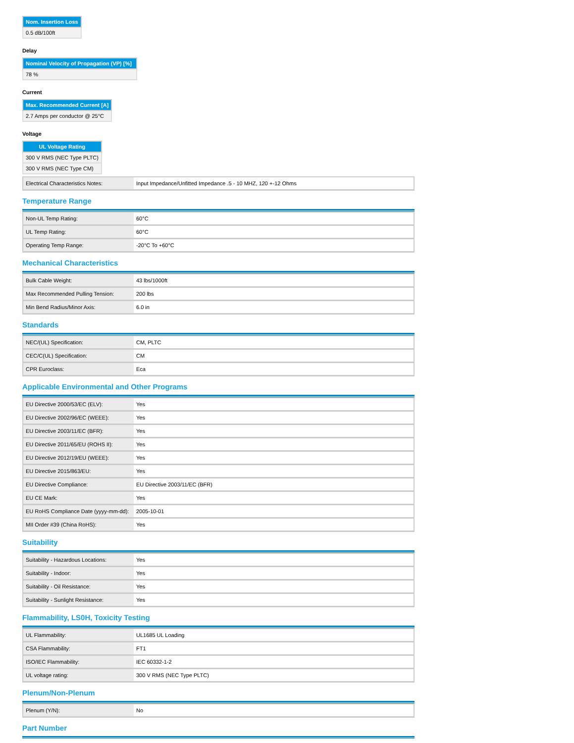| Nom. Insertion Loss |
| --- |
| 0.5 dB/100ft |
Delay
| Nominal Velocity of Propagation (VP) [%] |
| --- |
| 78 % |
Current
| Max. Recommended Current [A] |
| --- |
| 2.7 Amps per conductor @ 25°C |
Voltage
| UL Voltage Rating |
| --- |
| 300 V RMS (NEC Type PLTC) |
| 300 V RMS (NEC Type CM) |
| Electrical Characteristics Notes: | Input Impedance/Unfitted Impedance .5 - 10 MHZ, 120 +-12 Ohms |
Temperature Range
| Non-UL Temp Rating: | 60°C |
| UL Temp Rating: | 60°C |
| Operating Temp Range: | -20°C To +60°C |
Mechanical Characteristics
| Bulk Cable Weight: | 43 lbs/1000ft |
| Max Recommended Pulling Tension: | 200 lbs |
| Min Bend Radius/Minor Axis: | 6.0 in |
Standards
| NEC/(UL) Specification: | CM, PLTC |
| CEC/C(UL) Specification: | CM |
| CPR Euroclass: | Eca |
Applicable Environmental and Other Programs
| EU Directive 2000/53/EC (ELV): | Yes |
| EU Directive 2002/96/EC (WEEE): | Yes |
| EU Directive 2003/11/EC (BFR): | Yes |
| EU Directive 2011/65/EU (ROHS II): | Yes |
| EU Directive 2012/19/EU (WEEE): | Yes |
| EU Directive 2015/863/EU: | Yes |
| EU Directive Compliance: | EU Directive 2003/11/EC (BFR) |
| EU CE Mark: | Yes |
| EU RoHS Compliance Date (yyyy-mm-dd): | 2005-10-01 |
| MII Order #39 (China RoHS): | Yes |
Suitability
| Suitability - Hazardous Locations: | Yes |
| Suitability - Indoor: | Yes |
| Suitability - Oil Resistance: | Yes |
| Suitability - Sunlight Resistance: | Yes |
Flammability, LS0H, Toxicity Testing
| UL Flammability: | UL1685 UL Loading |
| CSA Flammability: | FT1 |
| ISO/IEC Flammability: | IEC 60332-1-2 |
| UL voltage rating: | 300 V RMS (NEC Type PLTC) |
Plenum/Non-Plenum
| Plenum (Y/N): | No |
Part Number